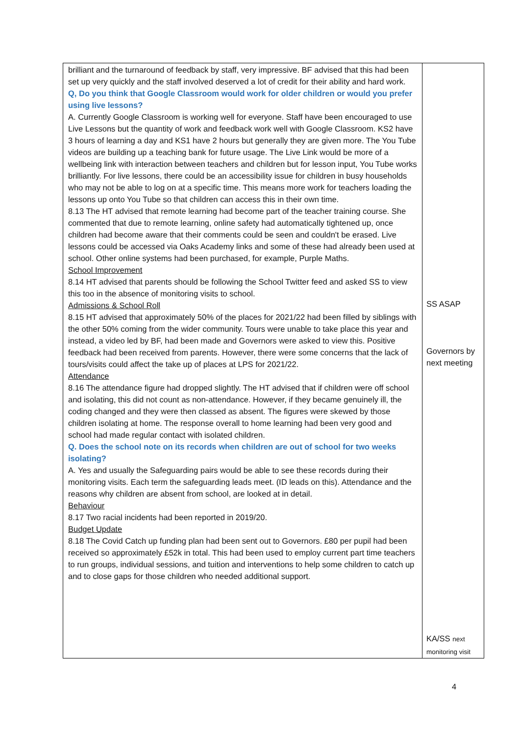| brilliant and the turnaround of feedback by staff, very impressive. BF advised that this had been set up very quickly and the staff involved deserved a lot of credit for their ability and hard work. Q, Do you think that Google Classroom would work for older children or would you prefer using live lessons? A. Currently Google Classroom is working well for everyone. Staff have been encouraged to use Live Lessons but the quantity of work and feedback work well with Google Classroom. KS2 have 3 hours of learning a day and KS1 have 2 hours but generally they are given more. The You Tube videos are building up a teaching bank for future usage. The Live Link would be more of a wellbeing link with interaction between teachers and children but for lesson input, You Tube works brilliantly. For live lessons, there could be an accessibility issue for children in busy households who may not be able to log on at a specific time. This means more work for teachers loading the lessons up onto You Tube so that children can access this in their own time. 8.13 The HT advised that remote learning had become part of the teacher training course. She commented that due to remote learning, online safety had automatically tightened up, once children had become aware that their comments could be seen and couldn't be erased. Live lessons could be accessed via Oaks Academy links and some of these had already been used at school. Other online systems had been purchased, for example, Purple Maths. School Improvement 8.14 HT advised that parents should be following the School Twitter feed and asked SS to view this too in the absence of monitoring visits to school. Admissions & School Roll 8.15 HT advised that approximately 50% of the places for 2021/22 had been filled by siblings with the other 50% coming from the wider community. Tours were unable to take place this year and instead, a video led by BF, had been made and Governors were asked to view this. Positive feedback had been received from parents. However, there were some concerns that the lack of tours/visits could affect the take up of places at LPS for 2021/22. Attendance 8.16 The attendance figure had dropped slightly. The HT advised that if children were off school and isolating, this did not count as non-attendance. However, if they became genuinely ill, the coding changed and they were then classed as absent. The figures were skewed by those children isolating at home. The response overall to home learning had been very good and school had made regular contact with isolated children. Q. Does the school note on its records when children are out of school for two weeks isolating? A. Yes and usually the Safeguarding pairs would be able to see these records during their monitoring visits. Each term the safeguarding leads meet. (ID leads on this). Attendance and the reasons why children are absent from school, are looked at in detail. Behaviour 8.17 Two racial incidents had been reported in 2019/20. Budget Update 8.18 The Covid Catch up funding plan had been sent out to Governors. £80 per pupil had been received so approximately £52k in total. This had been used to employ current part time teachers to run groups, individual sessions, and tuition and interventions to help some children to catch up and to close gaps for those children who needed additional support. | SS ASAP Governors by next meeting KA/SS next monitoring visit |
4